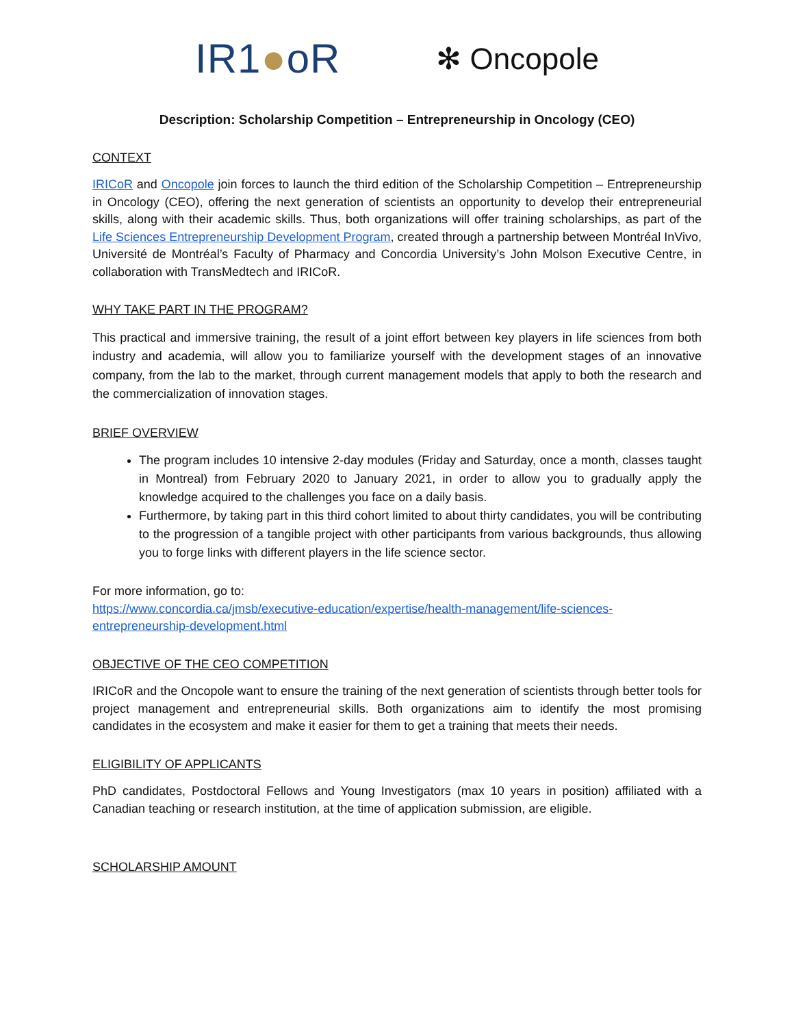IR1●oR
✻ Oncopole
Description: Scholarship Competition – Entrepreneurship in Oncology (CEO)
CONTEXT
IRICoR and Oncopole join forces to launch the third edition of the Scholarship Competition – Entrepreneurship in Oncology (CEO), offering the next generation of scientists an opportunity to develop their entrepreneurial skills, along with their academic skills. Thus, both organizations will offer training scholarships, as part of the Life Sciences Entrepreneurship Development Program, created through a partnership between Montréal InVivo, Université de Montréal’s Faculty of Pharmacy and Concordia University’s John Molson Executive Centre, in collaboration with TransMedtech and IRICoR.
WHY TAKE PART IN THE PROGRAM?
This practical and immersive training, the result of a joint effort between key players in life sciences from both industry and academia, will allow you to familiarize yourself with the development stages of an innovative company, from the lab to the market, through current management models that apply to both the research and the commercialization of innovation stages.
BRIEF OVERVIEW
The program includes 10 intensive 2-day modules (Friday and Saturday, once a month, classes taught in Montreal) from February 2020 to January 2021, in order to allow you to gradually apply the knowledge acquired to the challenges you face on a daily basis.
Furthermore, by taking part in this third cohort limited to about thirty candidates, you will be contributing to the progression of a tangible project with other participants from various backgrounds, thus allowing you to forge links with different players in the life science sector.
For more information, go to:
https://www.concordia.ca/jmsb/executive-education/expertise/health-management/life-sciences-entrepreneurship-development.html
OBJECTIVE OF THE CEO COMPETITION
IRICoR and the Oncopole want to ensure the training of the next generation of scientists through better tools for project management and entrepreneurial skills. Both organizations aim to identify the most promising candidates in the ecosystem and make it easier for them to get a training that meets their needs.
ELIGIBILITY OF APPLICANTS
PhD candidates, Postdoctoral Fellows and Young Investigators (max 10 years in position) affiliated with a Canadian teaching or research institution, at the time of application submission, are eligible.
SCHOLARSHIP AMOUNT